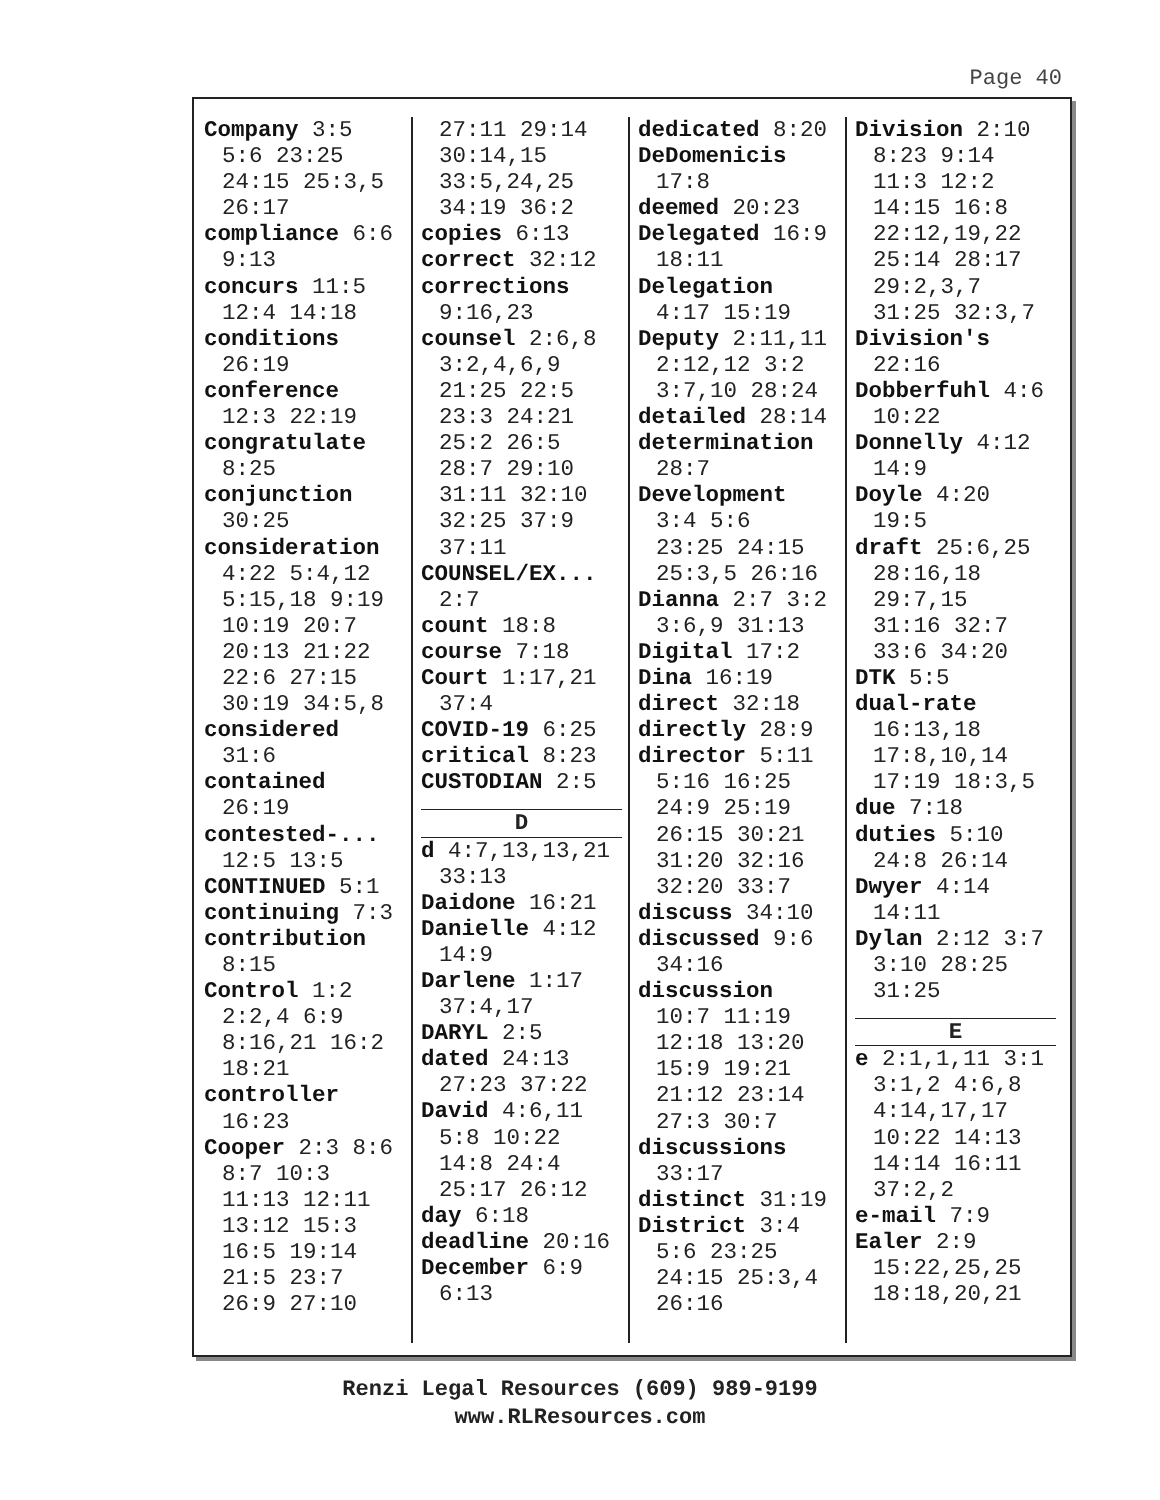Page 40
Company 3:5
5:6 23:25
24:15 25:3,5
26:17
compliance 6:6
9:13
concurs 11:5
12:4 14:18
conditions
26:19
conference
12:3 22:19
congratulate
8:25
conjunction
30:25
consideration
4:22 5:4,12
5:15,18 9:19
10:19 20:7
20:13 21:22
22:6 27:15
30:19 34:5,8
considered
31:6
contained
26:19
contested-...
12:5 13:5
CONTINUED 5:1
continuing 7:3
contribution
8:15
Control 1:2
2:2,4 6:9
8:16,21 16:2
18:21
controller
16:23
Cooper 2:3 8:6
8:7 10:3
11:13 12:11
13:12 15:3
16:5 19:14
21:5 23:7
26:9 27:10
27:11 29:14
30:14,15
33:5,24,25
34:19 36:2
copies 6:13
correct 32:12
corrections
9:16,23
counsel 2:6,8
3:2,4,6,9
21:25 22:5
23:3 24:21
25:2 26:5
28:7 29:10
31:11 32:10
32:25 37:9
37:11
COUNSEL/EX...
2:7
count 18:8
course 7:18
Court 1:17,21
37:4
COVID-19 6:25
critical 8:23
CUSTODIAN 2:5
D
d 4:7,13,13,21
33:13
Daidone 16:21
Danielle 4:12
14:9
Darlene 1:17
37:4,17
DARYL 2:5
dated 24:13
27:23 37:22
David 4:6,11
5:8 10:22
14:8 24:4
25:17 26:12
day 6:18
deadline 20:16
December 6:9
6:13
dedicated 8:20
DeDomenicis
17:8
deemed 20:23
Delegated 16:9
18:11
Delegation
4:17 15:19
Deputy 2:11,11
2:12,12 3:2
3:7,10 28:24
detailed 28:14
determination
28:7
Development
3:4 5:6
23:25 24:15
25:3,5 26:16
Dianna 2:7 3:2
3:6,9 31:13
Digital 17:2
Dina 16:19
direct 32:18
directly 28:9
director 5:11
5:16 16:25
24:9 25:19
26:15 30:21
31:20 32:16
32:20 33:7
discuss 34:10
discussed 9:6
34:16
discussion
10:7 11:19
12:18 13:20
15:9 19:21
21:12 23:14
27:3 30:7
discussions
33:17
distinct 31:19
District 3:4
5:6 23:25
24:15 25:3,4
26:16
Division 2:10
8:23 9:14
11:3 12:2
14:15 16:8
22:12,19,22
25:14 28:17
29:2,3,7
31:25 32:3,7
Division's
22:16
Dobberfuhl 4:6
10:22
Donnelly 4:12
14:9
Doyle 4:20
19:5
draft 25:6,25
28:16,18
29:7,15
31:16 32:7
33:6 34:20
DTK 5:5
dual-rate
16:13,18
17:8,10,14
17:19 18:3,5
due 7:18
duties 5:10
24:8 26:14
Dwyer 4:14
14:11
Dylan 2:12 3:7
3:10 28:25
31:25
E
e 2:1,1,11 3:1
3:1,2 4:6,8
4:14,17,17
10:22 14:13
14:14 16:11
37:2,2
e-mail 7:9
Ealer 2:9
15:22,25,25
18:18,20,21
Renzi Legal Resources (609) 989-9199
www.RLResources.com